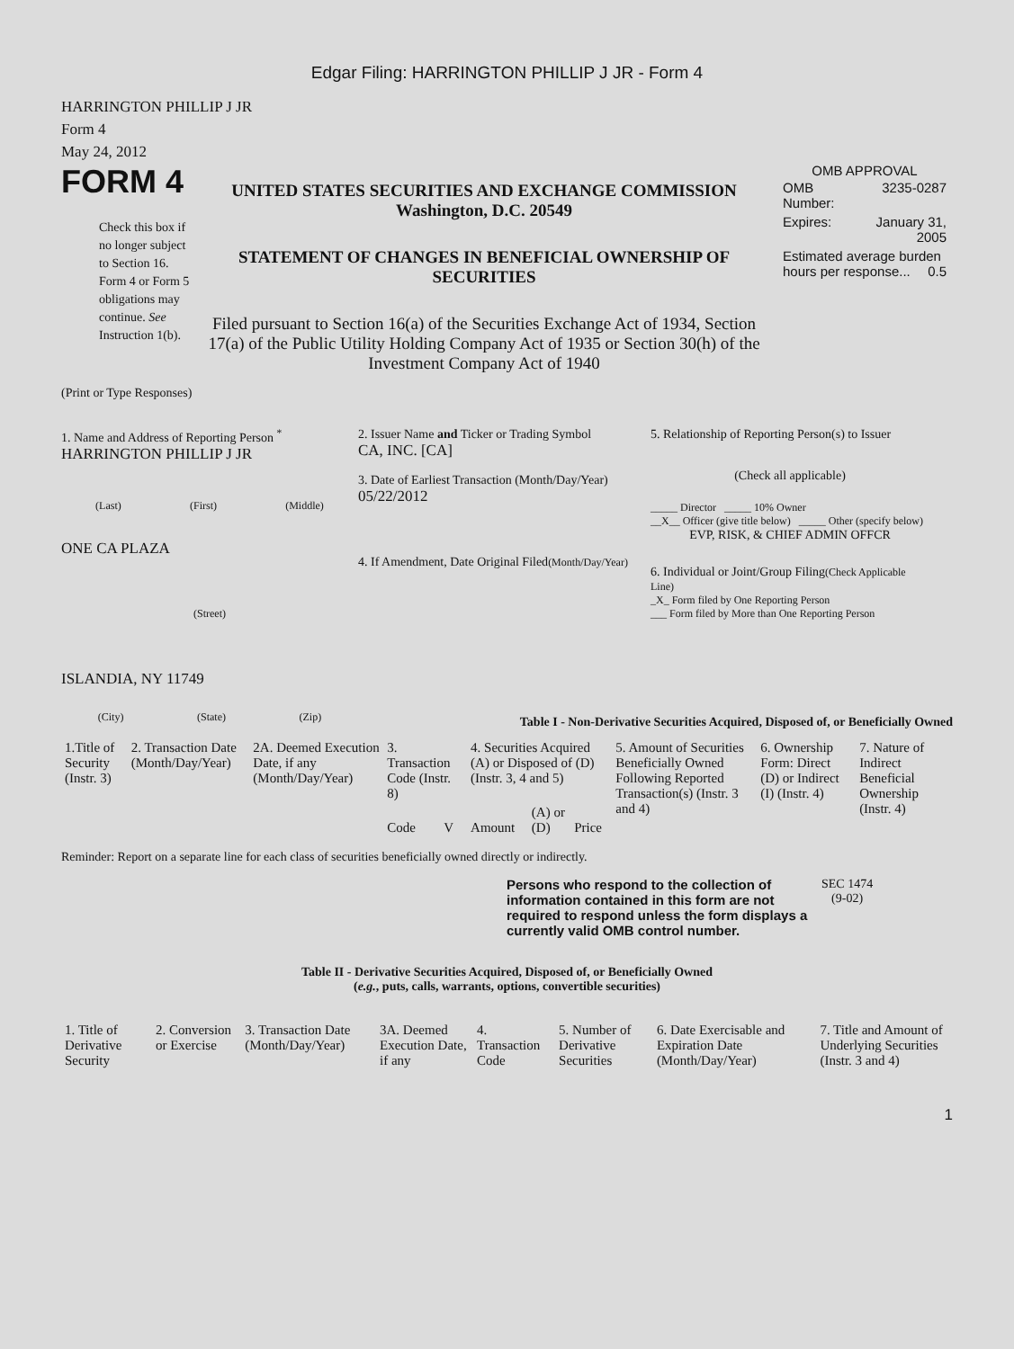Edgar Filing: HARRINGTON PHILLIP J JR - Form 4
HARRINGTON PHILLIP J JR
Form 4
May 24, 2012
FORM 4
Check this box if no longer subject to Section 16. Form 4 or Form 5 obligations may continue. See Instruction 1(b).
UNITED STATES SECURITIES AND EXCHANGE COMMISSION
Washington, D.C. 20549
STATEMENT OF CHANGES IN BENEFICIAL OWNERSHIP OF SECURITIES
Filed pursuant to Section 16(a) of the Securities Exchange Act of 1934, Section 17(a) of the Public Utility Holding Company Act of 1935 or Section 30(h) of the Investment Company Act of 1940
OMB APPROVAL
| OMB Number: | 3235-0287 |
| Expires: | January 31, 2005 |
| Estimated average burden hours per response... 0.5 | |
(Print or Type Responses)
1. Name and Address of Reporting Person <sup>*</sup>
HARRINGTON PHILLIP J JR
(Last) (First) (Middle)
ONE CA PLAZA
(Street)
ISLANDIA, NY 11749
(City) (State) (Zip)
2. Issuer Name and Ticker or Trading Symbol
CA, INC. [CA]
3. Date of Earliest Transaction (Month/Day/Year)
05/22/2012
4. If Amendment, Date Original Filed(Month/Day/Year)
5. Relationship of Reporting Person(s) to Issuer
(Check all applicable)
_____ Director _____ 10% Owner
__X__ Officer (give title below) _____ Other (specify below)
EVP, RISK, & CHIEF ADMIN OFFCR
6. Individual or Joint/Group Filing(Check Applicable Line)
_X_ Form filed by One Reporting Person
___ Form filed by More than One Reporting Person
Table I - Non-Derivative Securities Acquired, Disposed of, or Beneficially Owned
| 1.Title of Security (Instr. 3) | 2. Transaction Date (Month/Day/Year) | 2A. Deemed Execution Date, if any (Month/Day/Year) | 3. Transaction Code (Instr. 8) | | 4. Securities Acquired (A) or Disposed of (D) (Instr. 3, 4 and 5) | | | 5. Amount of Securities Beneficially Owned Following Reported Transaction(s) (Instr. 3 and 4) | 6. Ownership Form: Direct (D) or Indirect (I) (Instr. 4) | 7. Nature of Indirect Beneficial Ownership (Instr. 4) |
| --- | --- | --- | --- | --- | --- | --- | --- | --- | --- | --- |
| | | | Code | V | Amount | (A) or (D) | Price | | | |
Reminder: Report on a separate line for each class of securities beneficially owned directly or indirectly.
Persons who respond to the collection of information contained in this form are not required to respond unless the form displays a currently valid OMB control number.
SEC 1474
(9-02)
Table II - Derivative Securities Acquired, Disposed of, or Beneficially Owned
(e.g., puts, calls, warrants, options, convertible securities)
| 1. Title of Derivative Security | 2. Conversion or Exercise | 3. Transaction Date (Month/Day/Year) | 3A. Deemed Execution Date, if any | 4. Transaction Code | 5. Number of Derivative Securities | 6. Date Exercisable and Expiration Date (Month/Day/Year) | 7. Title and Amount of Underlying Securities (Instr. 3 and 4) |
| --- | --- | --- | --- | --- | --- | --- | --- |
1